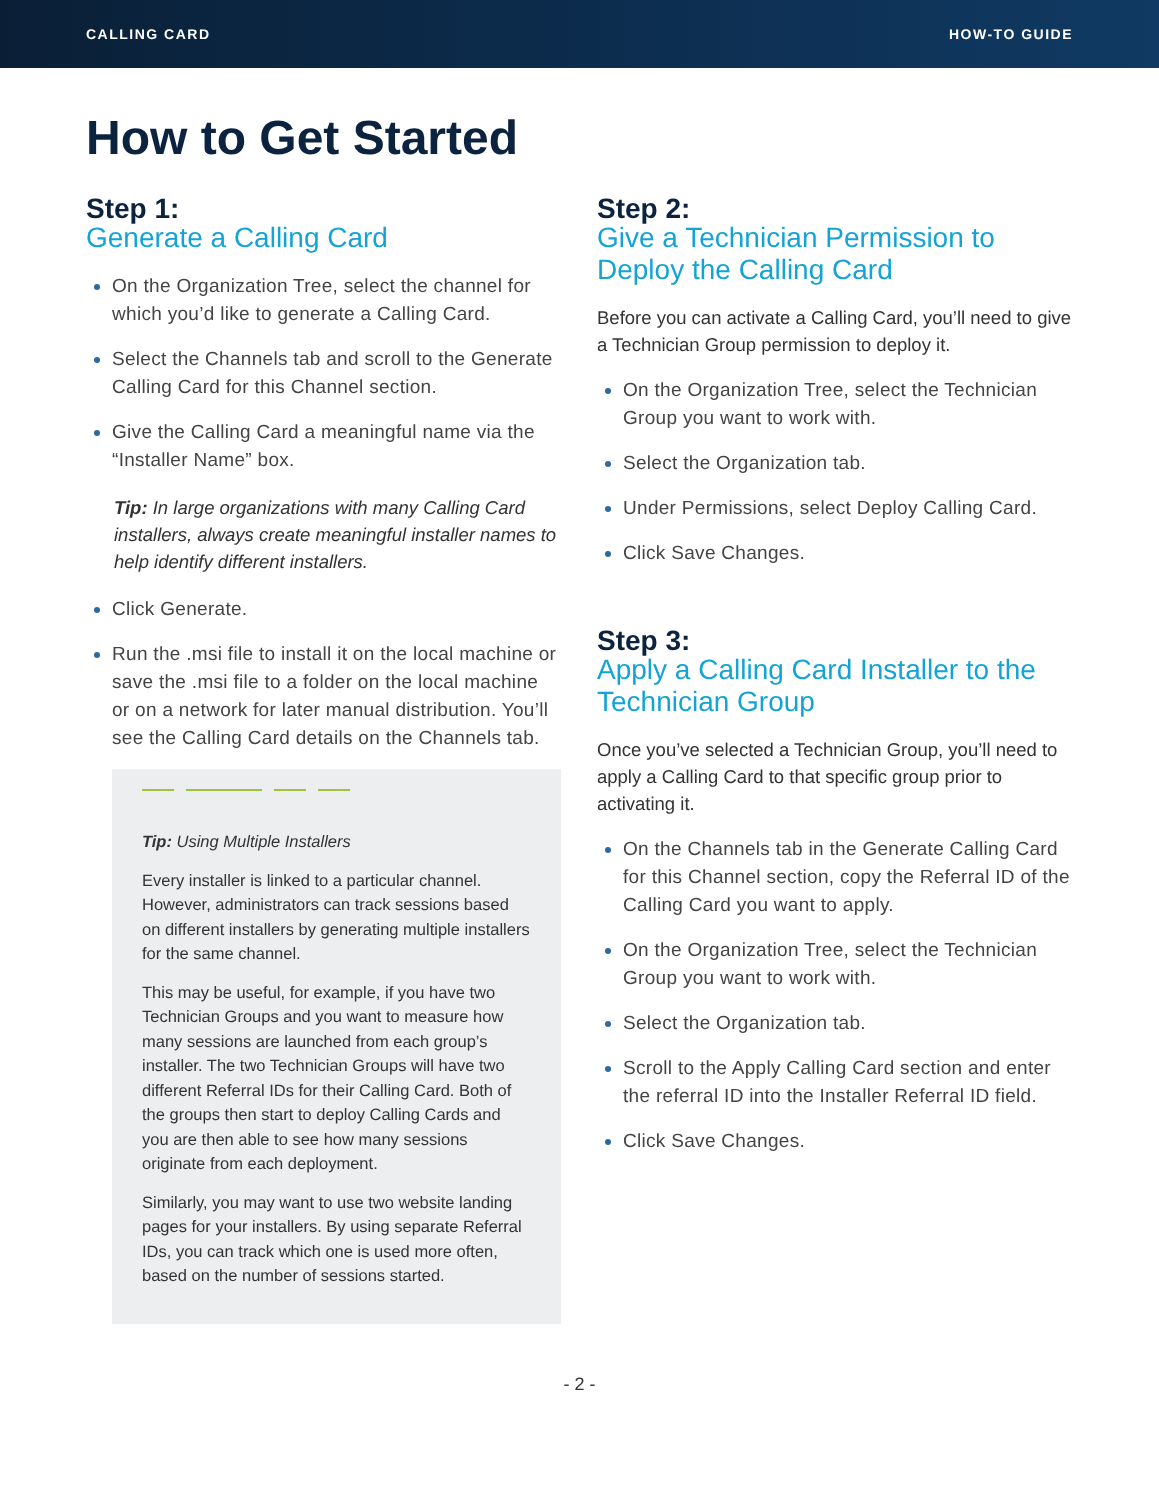CALLING CARD HOW-TO GUIDE
How to Get Started
Step 1:
Generate a Calling Card
On the Organization Tree, select the channel for which you’d like to generate a Calling Card.
Select the Channels tab and scroll to the Generate Calling Card for this Channel section.
Give the Calling Card a meaningful name via the “Installer Name” box.
Tip: In large organizations with many Calling Card installers, always create meaningful installer names to help identify different installers.
Click Generate.
Run the .msi file to install it on the local machine or save the .msi file to a folder on the local machine or on a network for later manual distribution. You’ll see the Calling Card details on the Channels tab.
Tip: Using Multiple Installers
Every installer is linked to a particular channel. However, administrators can track sessions based on different installers by generating multiple installers for the same channel.
This may be useful, for example, if you have two Technician Groups and you want to measure how many sessions are launched from each group’s installer. The two Technician Groups will have two different Referral IDs for their Calling Card. Both of the groups then start to deploy Calling Cards and you are then able to see how many sessions originate from each deployment.
Similarly, you may want to use two website landing pages for your installers. By using separate Referral IDs, you can track which one is used more often, based on the number of sessions started.
Step 2:
Give a Technician Permission to Deploy the Calling Card
Before you can activate a Calling Card, you’ll need to give a Technician Group permission to deploy it.
On the Organization Tree, select the Technician Group you want to work with.
Select the Organization tab.
Under Permissions, select Deploy Calling Card.
Click Save Changes.
Step 3:
Apply a Calling Card Installer to the Technician Group
Once you’ve selected a Technician Group, you’ll need to apply a Calling Card to that specific group prior to activating it.
On the Channels tab in the Generate Calling Card for this Channel section, copy the Referral ID of the Calling Card you want to apply.
On the Organization Tree, select the Technician Group you want to work with.
Select the Organization tab.
Scroll to the Apply Calling Card section and enter the referral ID into the Installer Referral ID field.
Click Save Changes.
- 2 -